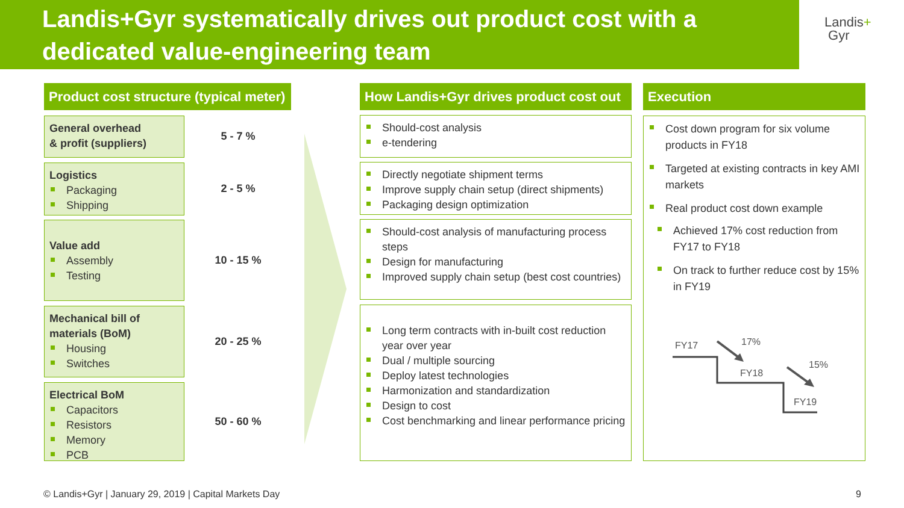Landis+Gyr systematically drives out product cost with a dedicated value-engineering team
Landis+
Gyr
Product cost structure (typical meter)
General overhead
& profit (suppliers)
5 - 7 %
Logistics
Packaging
Shipping
2 - 5 %
Value add
Assembly
Testing
10 - 15 %
Mechanical bill of materials (BoM)
Housing
Switches
20 - 25 %
Electrical BoM
Capacitors
Resistors
Memory
PCB
50 - 60 %
How Landis+Gyr drives product cost out
Should-cost analysis
e-tendering
Directly negotiate shipment terms
Improve supply chain setup (direct shipments)
Packaging design optimization
Should-cost analysis of manufacturing process steps
Design for manufacturing
Improved supply chain setup (best cost countries)
Long term contracts with in-built cost reduction year over year
Dual / multiple sourcing
Deploy latest technologies
Harmonization and standardization
Design to cost
Cost benchmarking and linear performance pricing
Execution
Cost down program for six volume products in FY18
Targeted at existing contracts in key AMI markets
Real product cost down example
Achieved 17% cost reduction from FY17 to FY18
On track to further reduce cost by 15% in FY19
FY17
17%
FY18
15%
FY19
© Landis+Gyr | January 29, 2019 | Capital Markets Day
9